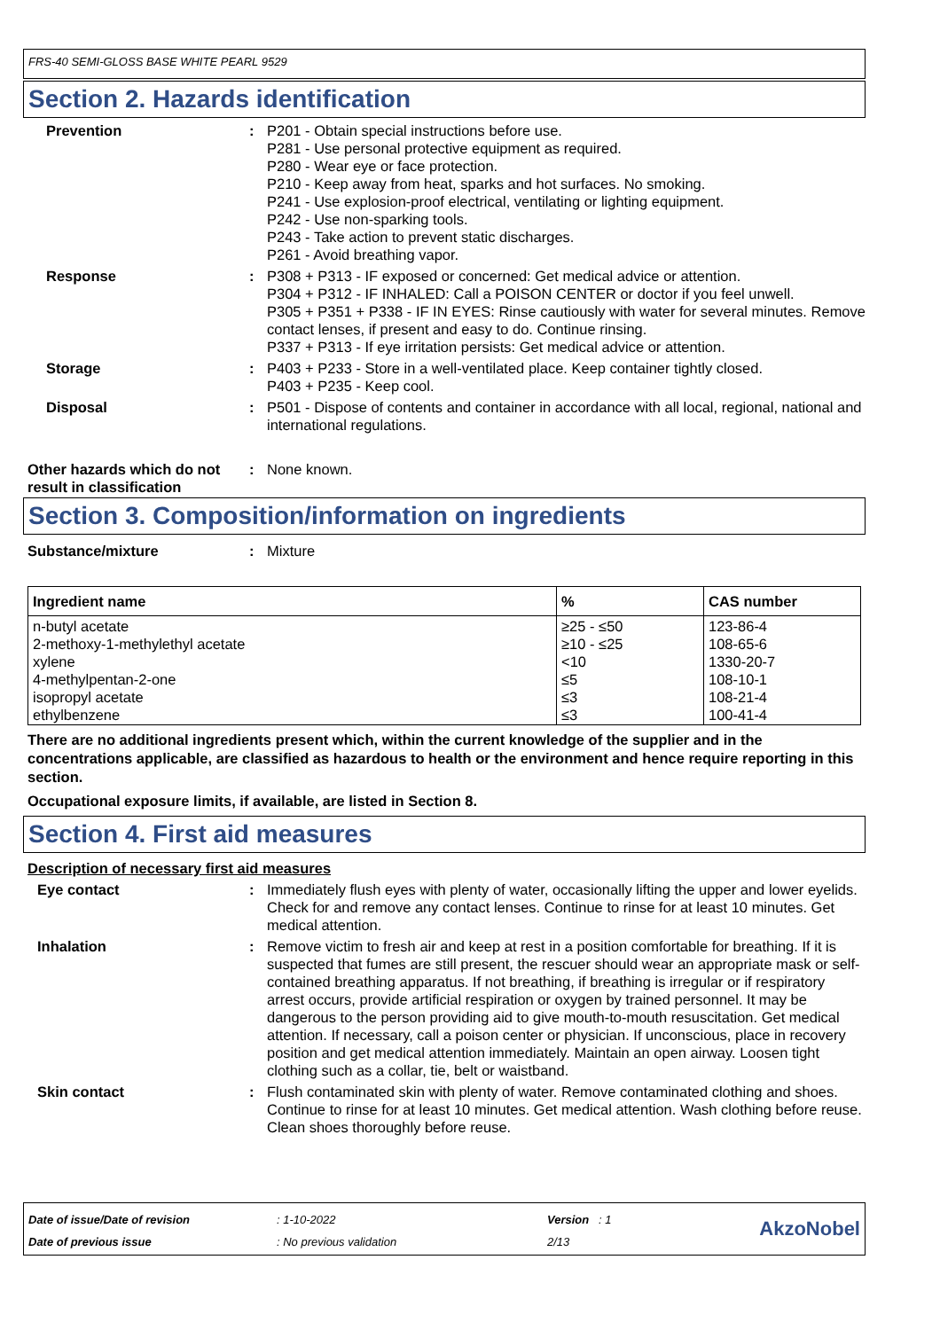FRS-40 SEMI-GLOSS BASE WHITE PEARL 9529
Section 2. Hazards identification
Prevention : P201 - Obtain special instructions before use.
P281 - Use personal protective equipment as required.
P280 - Wear eye or face protection.
P210 - Keep away from heat, sparks and hot surfaces. No smoking.
P241 - Use explosion-proof electrical, ventilating or lighting equipment.
P242 - Use non-sparking tools.
P243 - Take action to prevent static discharges.
P261 - Avoid breathing vapor.
Response : P308 + P313 - IF exposed or concerned: Get medical advice or attention.
P304 + P312 - IF INHALED: Call a POISON CENTER or doctor if you feel unwell.
P305 + P351 + P338 - IF IN EYES: Rinse cautiously with water for several minutes. Remove contact lenses, if present and easy to do. Continue rinsing.
P337 + P313 - If eye irritation persists: Get medical advice or attention.
Storage : P403 + P233 - Store in a well-ventilated place. Keep container tightly closed.
P403 + P235 - Keep cool.
Disposal : P501 - Dispose of contents and container in accordance with all local, regional, national and international regulations.
Other hazards which do not result in classification
: None known.
Section 3. Composition/information on ingredients
Substance/mixture : Mixture
| Ingredient name | % | CAS number |
| --- | --- | --- |
| n-butyl acetate 2-methoxy-1-methylethyl acetate xylene 4-methylpentan-2-one isopropyl acetate ethylbenzene | ≥25 - ≤50 ≥10 - ≤25 <10 ≤5 ≤3 ≤3 | 123-86-4 108-65-6 1330-20-7 108-10-1 108-21-4 100-41-4 |
There are no additional ingredients present which, within the current knowledge of the supplier and in the concentrations applicable, are classified as hazardous to health or the environment and hence require reporting in this section.
Occupational exposure limits, if available, are listed in Section 8.
Section 4. First aid measures
Description of necessary first aid measures
Eye contact : Immediately flush eyes with plenty of water, occasionally lifting the upper and lower eyelids. Check for and remove any contact lenses. Continue to rinse for at least 10 minutes. Get medical attention.
Inhalation : Remove victim to fresh air and keep at rest in a position comfortable for breathing. If it is suspected that fumes are still present, the rescuer should wear an appropriate mask or self-contained breathing apparatus. If not breathing, if breathing is irregular or if respiratory arrest occurs, provide artificial respiration or oxygen by trained personnel. It may be dangerous to the person providing aid to give mouth-to-mouth resuscitation. Get medical attention. If necessary, call a poison center or physician. If unconscious, place in recovery position and get medical attention immediately. Maintain an open airway. Loosen tight clothing such as a collar, tie, belt or waistband.
Skin contact : Flush contaminated skin with plenty of water. Remove contaminated clothing and shoes. Continue to rinse for at least 10 minutes. Get medical attention. Wash clothing before reuse. Clean shoes thoroughly before reuse.
Date of issue/Date of revision
Date of previous issue
: 1-10-2022
: No previous validation
Version : 1
2/13
AkzoNobel